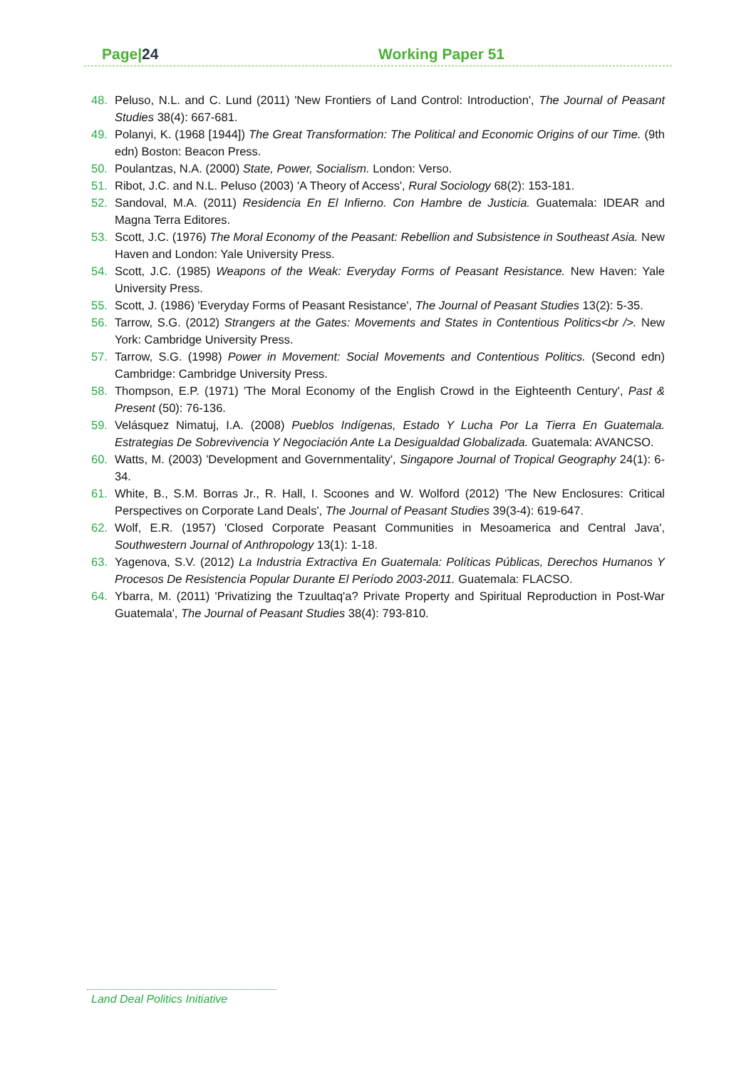Page|24 Working Paper 51
48. Peluso, N.L. and C. Lund (2011) 'New Frontiers of Land Control: Introduction', The Journal of Peasant Studies 38(4): 667-681.
49. Polanyi, K. (1968 [1944]) The Great Transformation: The Political and Economic Origins of our Time. (9th edn) Boston: Beacon Press.
50. Poulantzas, N.A. (2000) State, Power, Socialism. London: Verso.
51. Ribot, J.C. and N.L. Peluso (2003) 'A Theory of Access', Rural Sociology 68(2): 153-181.
52. Sandoval, M.A. (2011) Residencia En El Infierno. Con Hambre de Justicia. Guatemala: IDEAR and Magna Terra Editores.
53. Scott, J.C. (1976) The Moral Economy of the Peasant: Rebellion and Subsistence in Southeast Asia. New Haven and London: Yale University Press.
54. Scott, J.C. (1985) Weapons of the Weak: Everyday Forms of Peasant Resistance. New Haven: Yale University Press.
55. Scott, J. (1986) 'Everyday Forms of Peasant Resistance', The Journal of Peasant Studies 13(2): 5-35.
56. Tarrow, S.G. (2012) Strangers at the Gates: Movements and States in Contentious Politics<br />. New York: Cambridge University Press.
57. Tarrow, S.G. (1998) Power in Movement: Social Movements and Contentious Politics. (Second edn) Cambridge: Cambridge University Press.
58. Thompson, E.P. (1971) 'The Moral Economy of the English Crowd in the Eighteenth Century', Past & Present (50): 76-136.
59. Velásquez Nimatuj, I.A. (2008) Pueblos Indígenas, Estado Y Lucha Por La Tierra En Guatemala. Estrategias De Sobrevivencia Y Negociación Ante La Desigualdad Globalizada. Guatemala: AVANCSO.
60. Watts, M. (2003) 'Development and Governmentality', Singapore Journal of Tropical Geography 24(1): 6-34.
61. White, B., S.M. Borras Jr., R. Hall, I. Scoones and W. Wolford (2012) 'The New Enclosures: Critical Perspectives on Corporate Land Deals', The Journal of Peasant Studies 39(3-4): 619-647.
62. Wolf, E.R. (1957) 'Closed Corporate Peasant Communities in Mesoamerica and Central Java', Southwestern Journal of Anthropology 13(1): 1-18.
63. Yagenova, S.V. (2012) La Industria Extractiva En Guatemala: Políticas Públicas, Derechos Humanos Y Procesos De Resistencia Popular Durante El Período 2003-2011. Guatemala: FLACSO.
64. Ybarra, M. (2011) 'Privatizing the Tzuultaq'a? Private Property and Spiritual Reproduction in Post-War Guatemala', The Journal of Peasant Studies 38(4): 793-810.
Land Deal Politics Initiative